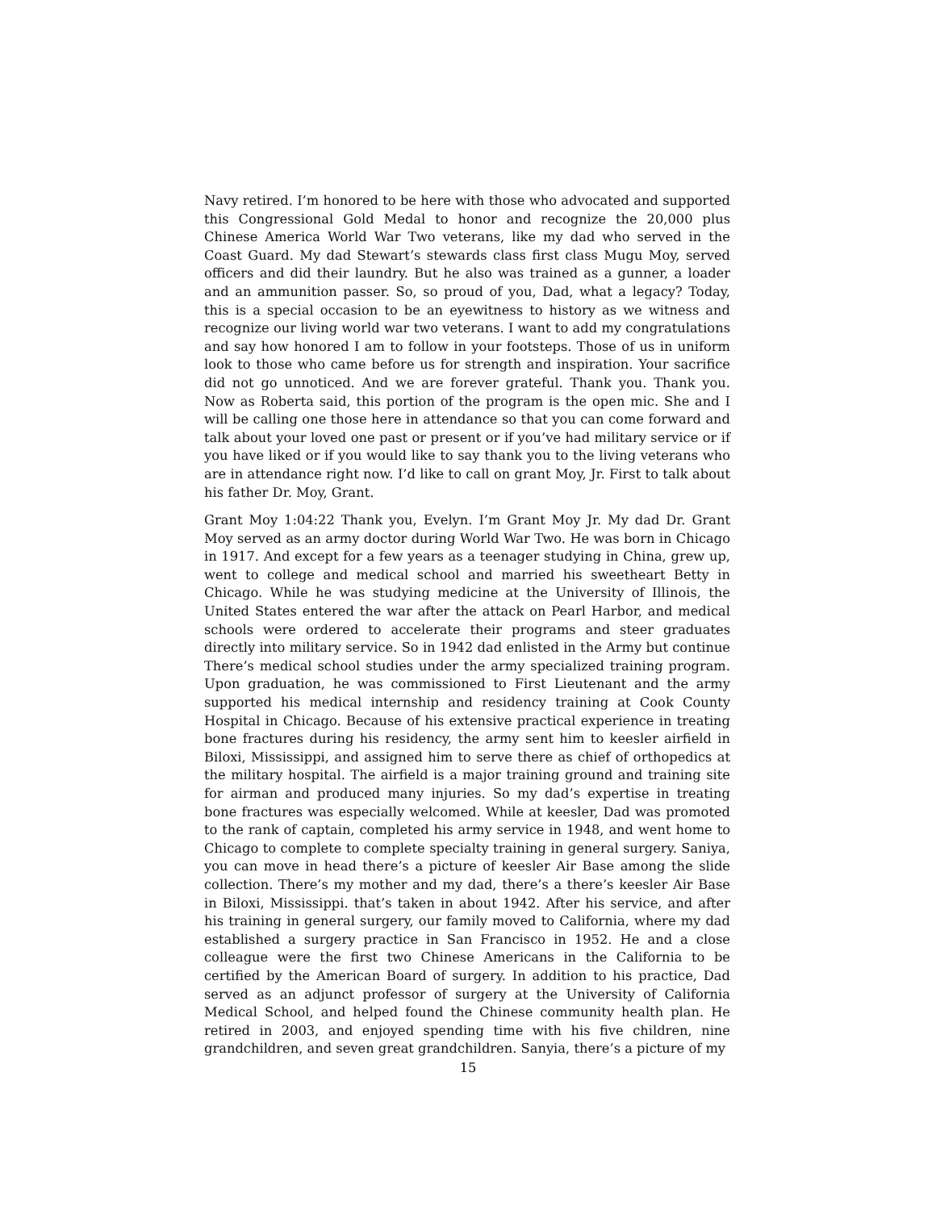Navy retired. I’m honored to be here with those who advocated and supported this Congressional Gold Medal to honor and recognize the 20,000 plus Chinese America World War Two veterans, like my dad who served in the Coast Guard. My dad Stewart’s stewards class first class Mugu Moy, served officers and did their laundry. But he also was trained as a gunner, a loader and an ammunition passer. So, so proud of you, Dad, what a legacy? Today, this is a special occasion to be an eyewitness to history as we witness and recognize our living world war two veterans. I want to add my congratulations and say how honored I am to follow in your footsteps. Those of us in uniform look to those who came before us for strength and inspiration. Your sacrifice did not go unnoticed. And we are forever grateful. Thank you. Thank you. Now as Roberta said, this portion of the program is the open mic. She and I will be calling one those here in attendance so that you can come forward and talk about your loved one past or present or if you’ve had military service or if you have liked or if you would like to say thank you to the living veterans who are in attendance right now. I’d like to call on grant Moy, Jr. First to talk about his father Dr. Moy, Grant.
Grant Moy 1:04:22 Thank you, Evelyn. I’m Grant Moy Jr. My dad Dr. Grant Moy served as an army doctor during World War Two. He was born in Chicago in 1917. And except for a few years as a teenager studying in China, grew up, went to college and medical school and married his sweetheart Betty in Chicago. While he was studying medicine at the University of Illinois, the United States entered the war after the attack on Pearl Harbor, and medical schools were ordered to accelerate their programs and steer graduates directly into military service. So in 1942 dad enlisted in the Army but continue There’s medical school studies under the army specialized training program. Upon graduation, he was commissioned to First Lieutenant and the army supported his medical internship and residency training at Cook County Hospital in Chicago. Because of his extensive practical experience in treating bone fractures during his residency, the army sent him to keesler airfield in Biloxi, Mississippi, and assigned him to serve there as chief of orthopedics at the military hospital. The airfield is a major training ground and training site for airman and produced many injuries. So my dad’s expertise in treating bone fractures was especially welcomed. While at keesler, Dad was promoted to the rank of captain, completed his army service in 1948, and went home to Chicago to complete to complete specialty training in general surgery. Saniya, you can move in head there’s a picture of keesler Air Base among the slide collection. There’s my mother and my dad, there’s a there’s keesler Air Base in Biloxi, Mississippi. that’s taken in about 1942. After his service, and after his training in general surgery, our family moved to California, where my dad established a surgery practice in San Francisco in 1952. He and a close colleague were the first two Chinese Americans in the California to be certified by the American Board of surgery. In addition to his practice, Dad served as an adjunct professor of surgery at the University of California Medical School, and helped found the Chinese community health plan. He retired in 2003, and enjoyed spending time with his five children, nine grandchildren, and seven great grandchildren. Sanyia, there’s a picture of my
15